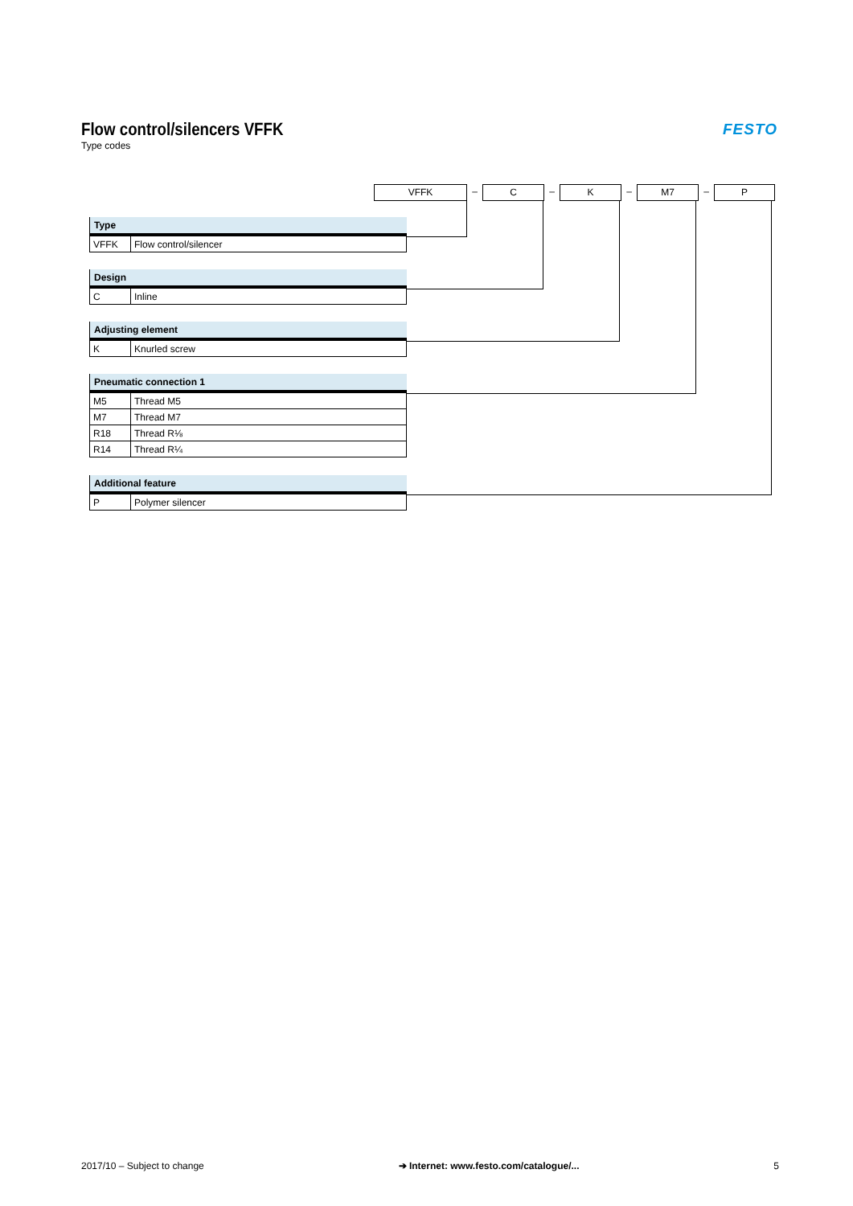Flow control/silencers VFFK
Type codes
FESTO
VFFK
–
C
–
K
–
M7
–
P
| Type | |
| --- | --- |
| VFFK | Flow control/silencer |
| Design | |
| --- | --- |
| C | Inline |
| Adjusting element | |
| --- | --- |
| K | Knurled screw |
| Pneumatic connection 1 | |
| --- | --- |
| M5 | Thread M5 |
| M7 | Thread M7 |
| R18 | Thread R⅛ |
| R14 | Thread R¼ |
| Additional feature | |
| --- | --- |
| P | Polymer silencer |
2017/10 – Subject to change ➔ Internet: www.festo.com/catalogue/... 5